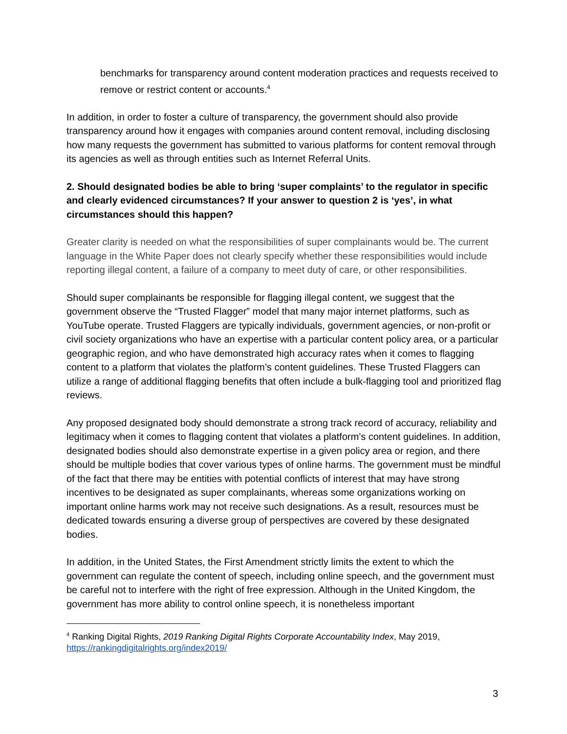benchmarks for transparency around content moderation practices and requests received to remove or restrict content or accounts.<sup>4</sup>
In addition, in order to foster a culture of transparency, the government should also provide transparency around how it engages with companies around content removal, including disclosing how many requests the government has submitted to various platforms for content removal through its agencies as well as through entities such as Internet Referral Units.
2. Should designated bodies be able to bring ‘super complaints’ to the regulator in specific and clearly evidenced circumstances? If your answer to question 2 is ‘yes’, in what circumstances should this happen?
Greater clarity is needed on what the responsibilities of super complainants would be. The current language in the White Paper does not clearly specify whether these responsibilities would include reporting illegal content, a failure of a company to meet duty of care, or other responsibilities.
Should super complainants be responsible for flagging illegal content, we suggest that the government observe the “Trusted Flagger” model that many major internet platforms, such as YouTube operate. Trusted Flaggers are typically individuals, government agencies, or non-profit or civil society organizations who have an expertise with a particular content policy area, or a particular geographic region, and who have demonstrated high accuracy rates when it comes to flagging content to a platform that violates the platform’s content guidelines. These Trusted Flaggers can utilize a range of additional flagging benefits that often include a bulk-flagging tool and prioritized flag reviews.
Any proposed designated body should demonstrate a strong track record of accuracy, reliability and legitimacy when it comes to flagging content that violates a platform’s content guidelines. In addition, designated bodies should also demonstrate expertise in a given policy area or region, and there should be multiple bodies that cover various types of online harms. The government must be mindful of the fact that there may be entities with potential conflicts of interest that may have strong incentives to be designated as super complainants, whereas some organizations working on important online harms work may not receive such designations. As a result, resources must be dedicated towards ensuring a diverse group of perspectives are covered by these designated bodies.
In addition, in the United States, the First Amendment strictly limits the extent to which the government can regulate the content of speech, including online speech, and the government must be careful not to interfere with the right of free expression. Although in the United Kingdom, the government has more ability to control online speech, it is nonetheless important
<sup>4</sup> Ranking Digital Rights, 2019 Ranking Digital Rights Corporate Accountability Index, May 2019, https://rankingdigitalrights.org/index2019/
3